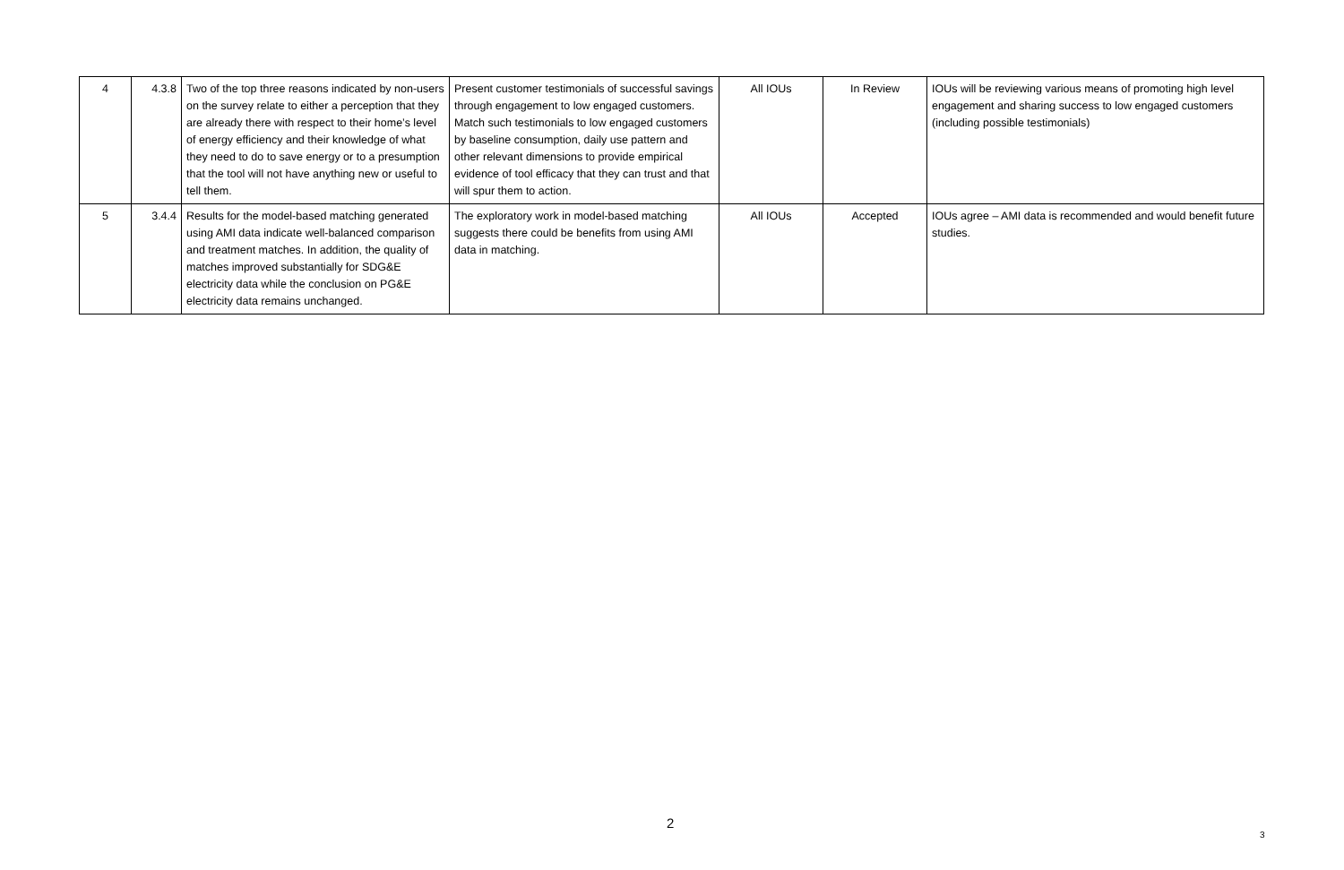| 4 | 4.3.8 | Two of the top three reasons indicated by non-users on the survey relate to either a perception that they are already there with respect to their home’s level of energy efficiency and their knowledge of what they need to do to save energy or to a presumption that the tool will not have anything new or useful to tell them. | Present customer testimonials of successful savings through engagement to low engaged customers. Match such testimonials to low engaged customers by baseline consumption, daily use pattern and other relevant dimensions to provide empirical evidence of tool efficacy that they can trust and that will spur them to action. | All IOUs | In Review | IOUs will be reviewing various means of promoting high level engagement and sharing success to low engaged customers (including possible testimonials) |
| 5 | 3.4.4 | Results for the model-based matching generated using AMI data indicate well-balanced comparison and treatment matches. In addition, the quality of matches improved substantially for SDG&E electricity data while the conclusion on PG&E electricity data remains unchanged. | The exploratory work in model-based matching suggests there could be benefits from using AMI data in matching. | All IOUs | Accepted | IOUs agree – AMI data is recommended and would benefit future studies. |
2
3